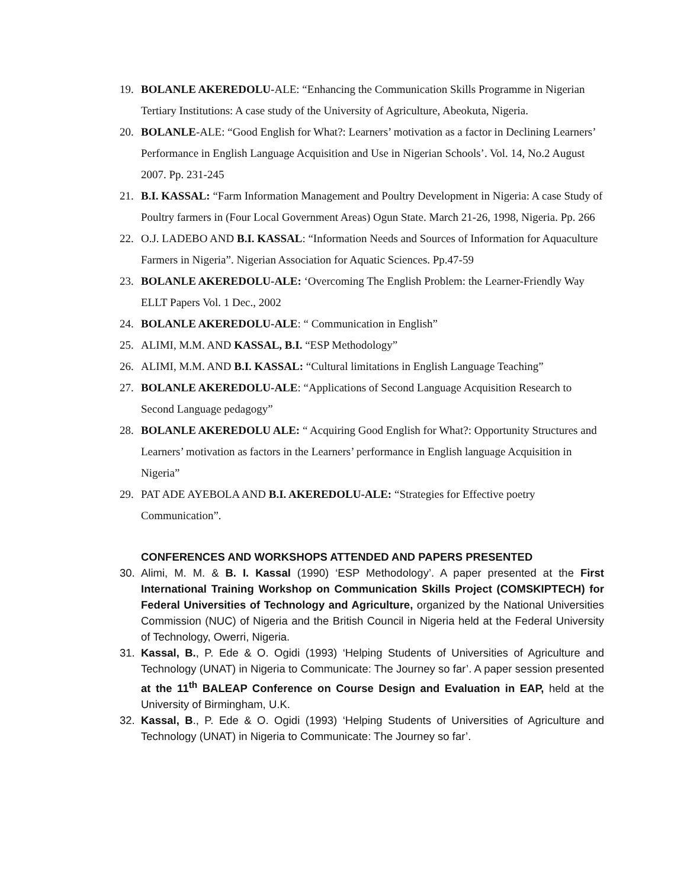19. BOLANLE AKEREDOLU-ALE: “Enhancing the Communication Skills Programme in Nigerian Tertiary Institutions: A case study of the University of Agriculture, Abeokuta, Nigeria.
20. BOLANLE-ALE: “Good English for What?: Learners’ motivation as a factor in Declining Learners’ Performance in English Language Acquisition and Use in Nigerian Schools’. Vol. 14, No.2 August 2007. Pp. 231-245
21. B.I. KASSAL: “Farm Information Management and Poultry Development in Nigeria: A case Study of Poultry farmers in (Four Local Government Areas) Ogun State. March 21-26, 1998, Nigeria. Pp. 266
22. O.J. LADEBO AND B.I. KASSAL: “Information Needs and Sources of Information for Aquaculture Farmers in Nigeria”. Nigerian Association for Aquatic Sciences. Pp.47-59
23. BOLANLE AKEREDOLU-ALE: ‘Overcoming The English Problem: the Learner-Friendly Way ELLT Papers Vol. 1 Dec., 2002
24. BOLANLE AKEREDOLU-ALE: “ Communication in English”
25. ALIMI, M.M. AND KASSAL, B.I. “ESP Methodology”
26. ALIMI, M.M. AND B.I. KASSAL: “Cultural limitations in English Language Teaching”
27. BOLANLE AKEREDOLU-ALE: “Applications of Second Language Acquisition Research to Second Language pedagogy”
28. BOLANLE AKEREDOLU ALE: “ Acquiring Good English for What?: Opportunity Structures and Learners’ motivation as factors in the Learners’ performance in English language Acquisition in Nigeria”
29. PAT ADE AYEBOLA AND B.I. AKEREDOLU-ALE: “Strategies for Effective poetry Communication”.
CONFERENCES AND WORKSHOPS ATTENDED AND PAPERS PRESENTED
30. Alimi, M. M. & B. I. Kassal (1990) ‘ESP Methodology’. A paper presented at the First International Training Workshop on Communication Skills Project (COMSKIPTECH) for Federal Universities of Technology and Agriculture, organized by the National Universities Commission (NUC) of Nigeria and the British Council in Nigeria held at the Federal University of Technology, Owerri, Nigeria.
31. Kassal, B., P. Ede & O. Ogidi (1993) ‘Helping Students of Universities of Agriculture and Technology (UNAT) in Nigeria to Communicate: The Journey so far’. A paper session presented at the 11<sup>th</sup> BALEAP Conference on Course Design and Evaluation in EAP, held at the University of Birmingham, U.K.
32. Kassal, B., P. Ede & O. Ogidi (1993) ‘Helping Students of Universities of Agriculture and Technology (UNAT) in Nigeria to Communicate: The Journey so far’.